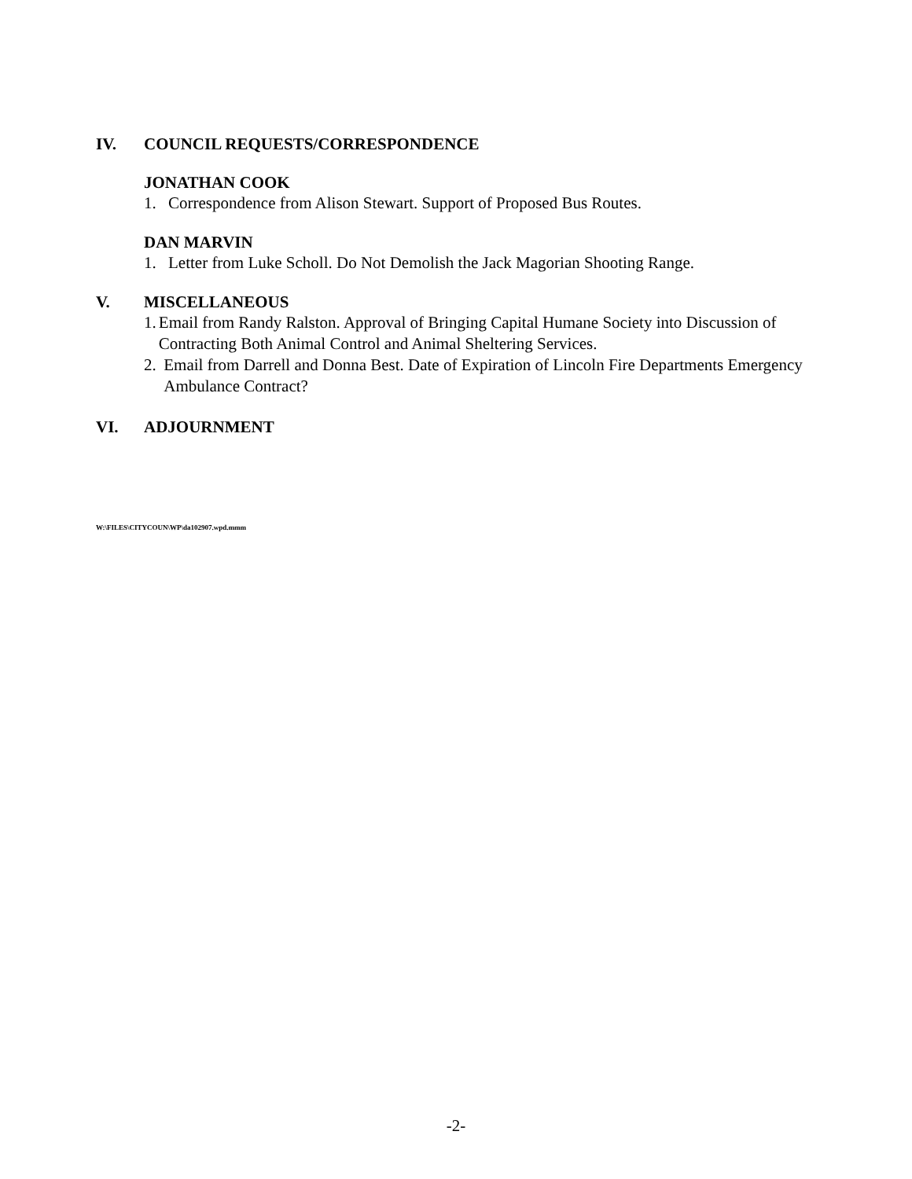IV. COUNCIL REQUESTS/CORRESPONDENCE
JONATHAN COOK
1. Correspondence from Alison Stewart. Support of Proposed Bus Routes.
DAN MARVIN
1. Letter from Luke Scholl. Do Not Demolish the Jack Magorian Shooting Range.
V. MISCELLANEOUS
1. Email from Randy Ralston. Approval of Bringing Capital Humane Society into Discussion of Contracting Both Animal Control and Animal Sheltering Services.
2. Email from Darrell and Donna Best. Date of Expiration of Lincoln Fire Departments Emergency Ambulance Contract?
VI. ADJOURNMENT
W:\FILES\CITYCOUN\WP\da102907.wpd.mmm
-2-